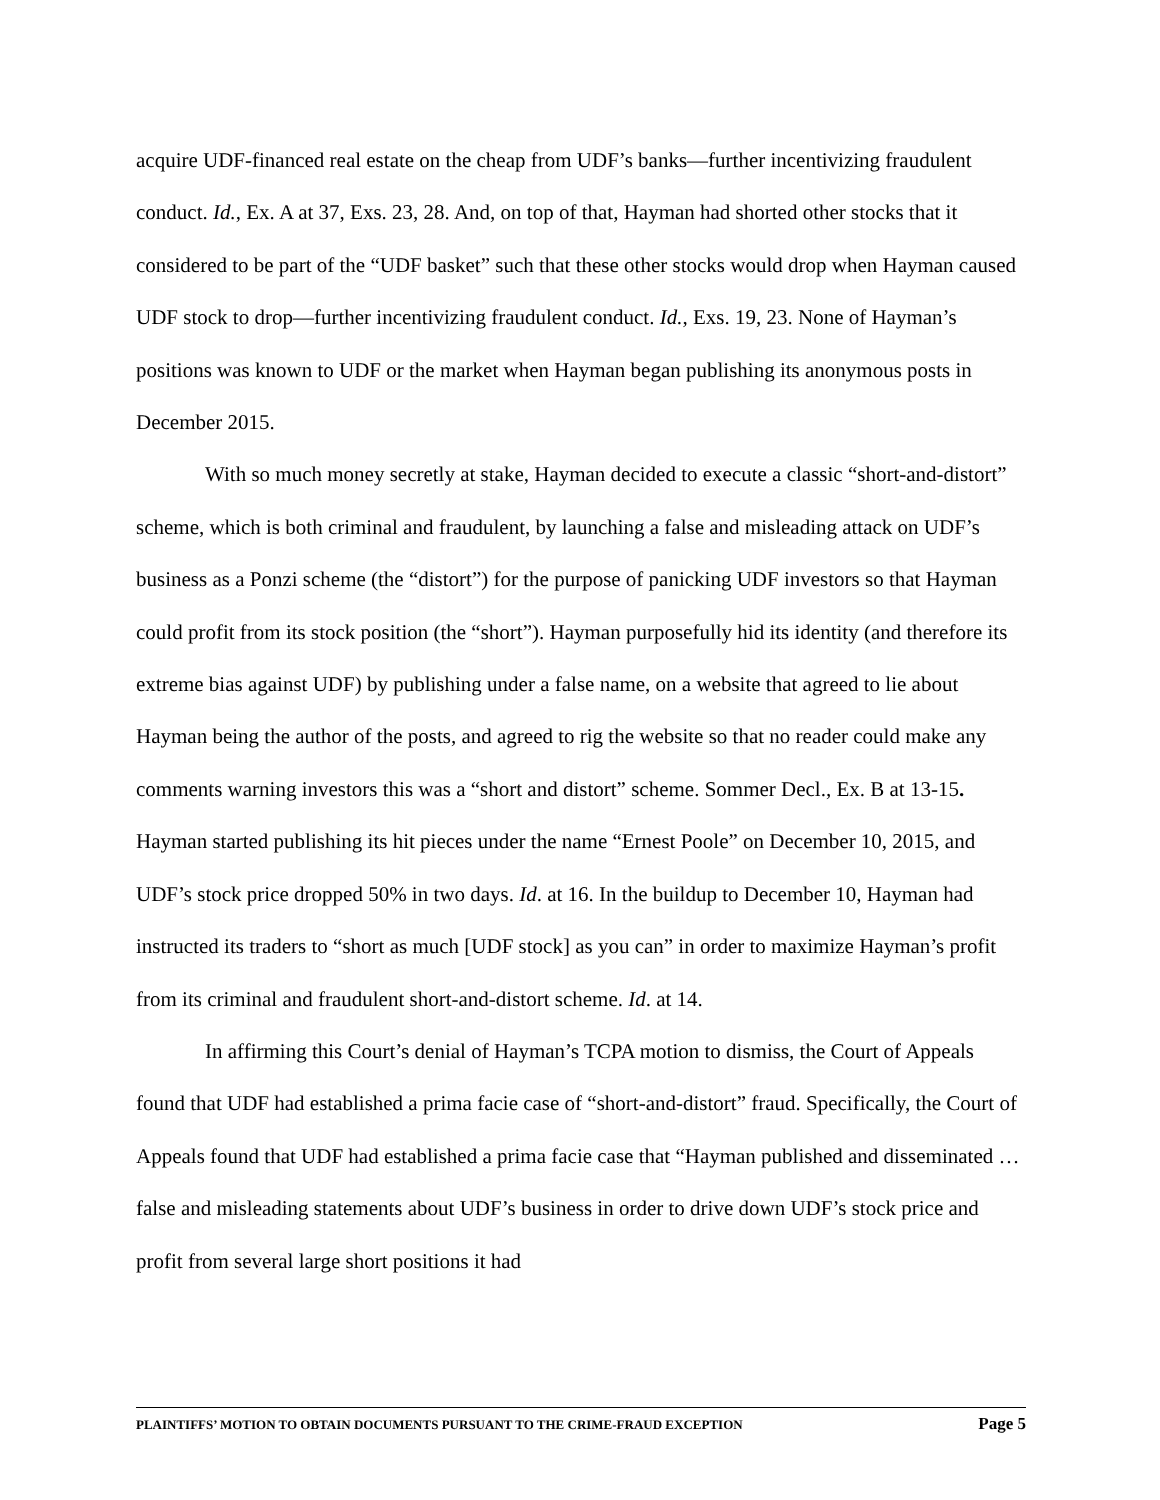acquire UDF-financed real estate on the cheap from UDF’s banks—further incentivizing fraudulent conduct. Id., Ex. A at 37, Exs. 23, 28. And, on top of that, Hayman had shorted other stocks that it considered to be part of the “UDF basket” such that these other stocks would drop when Hayman caused UDF stock to drop—further incentivizing fraudulent conduct. Id., Exs. 19, 23. None of Hayman’s positions was known to UDF or the market when Hayman began publishing its anonymous posts in December 2015.
With so much money secretly at stake, Hayman decided to execute a classic “short-and-distort” scheme, which is both criminal and fraudulent, by launching a false and misleading attack on UDF’s business as a Ponzi scheme (the “distort”) for the purpose of panicking UDF investors so that Hayman could profit from its stock position (the “short”). Hayman purposefully hid its identity (and therefore its extreme bias against UDF) by publishing under a false name, on a website that agreed to lie about Hayman being the author of the posts, and agreed to rig the website so that no reader could make any comments warning investors this was a “short and distort” scheme. Sommer Decl., Ex. B at 13-15. Hayman started publishing its hit pieces under the name “Ernest Poole” on December 10, 2015, and UDF’s stock price dropped 50% in two days. Id. at 16. In the buildup to December 10, Hayman had instructed its traders to “short as much [UDF stock] as you can” in order to maximize Hayman’s profit from its criminal and fraudulent short-and-distort scheme. Id. at 14.
In affirming this Court’s denial of Hayman’s TCPA motion to dismiss, the Court of Appeals found that UDF had established a prima facie case of “short-and-distort” fraud. Specifically, the Court of Appeals found that UDF had established a prima facie case that “Hayman published and disseminated … false and misleading statements about UDF’s business in order to drive down UDF’s stock price and profit from several large short positions it had
PLAINTIFFS’ MOTION TO OBTAIN DOCUMENTS PURSUANT TO THE CRIME-FRAUD EXCEPTION Page 5